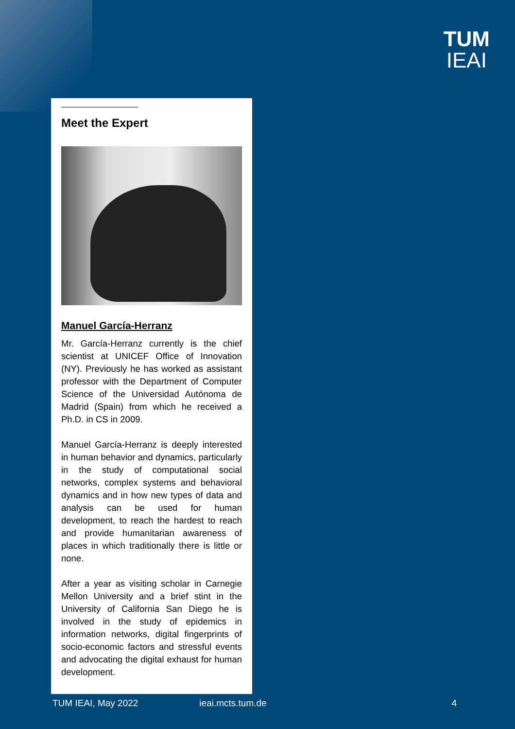TUM
IEAI
Meet the Expert
Manuel García-Herranz
Mr. García-Herranz currently is the chief scientist at UNICEF Office of Innovation (NY). Previously he has worked as assistant professor with the Department of Computer Science of the Universidad Autónoma de Madrid (Spain) from which he received a Ph.D. in CS in 2009.
Manuel García-Herranz is deeply interested in human behavior and dynamics, particularly in the study of computational social networks, complex systems and behavioral dynamics and in how new types of data and analysis can be used for human development, to reach the hardest to reach and provide humanitarian awareness of places in which traditionally there is little or none.
After a year as visiting scholar in Carnegie Mellon University and a brief stint in the University of California San Diego he is involved in the study of epidemics in information networks, digital fingerprints of socio-economic factors and stressful events and advocating the digital exhaust for human development.
TUM IEAI, May 2022 ieai.mcts.tum.de 4